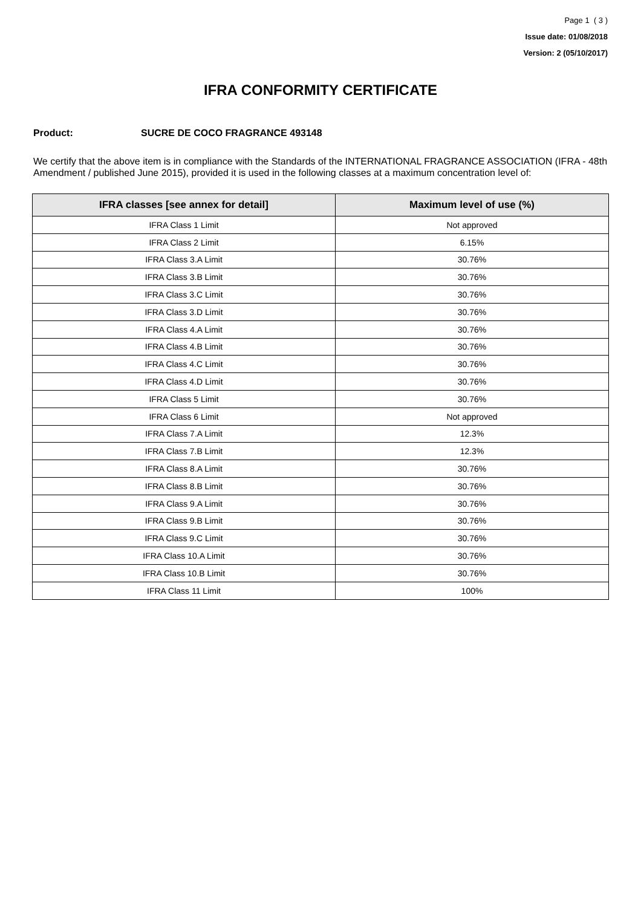Page 1 ( 3 )
Issue date: 01/08/2018
Version: 2 (05/10/2017)
IFRA CONFORMITY CERTIFICATE
Product: SUCRE DE COCO FRAGRANCE 493148
We certify that the above item is in compliance with the Standards of the INTERNATIONAL FRAGRANCE ASSOCIATION (IFRA - 48th Amendment / published June 2015), provided it is used in the following classes at a maximum concentration level of:
| IFRA classes [see annex for detail] | Maximum level of use (%) |
| --- | --- |
| IFRA Class 1 Limit | Not approved |
| IFRA Class 2 Limit | 6.15% |
| IFRA Class 3.A Limit | 30.76% |
| IFRA Class 3.B Limit | 30.76% |
| IFRA Class 3.C Limit | 30.76% |
| IFRA Class 3.D Limit | 30.76% |
| IFRA Class 4.A Limit | 30.76% |
| IFRA Class 4.B Limit | 30.76% |
| IFRA Class 4.C Limit | 30.76% |
| IFRA Class 4.D Limit | 30.76% |
| IFRA Class 5 Limit | 30.76% |
| IFRA Class 6 Limit | Not approved |
| IFRA Class 7.A Limit | 12.3% |
| IFRA Class 7.B Limit | 12.3% |
| IFRA Class 8.A Limit | 30.76% |
| IFRA Class 8.B Limit | 30.76% |
| IFRA Class 9.A Limit | 30.76% |
| IFRA Class 9.B Limit | 30.76% |
| IFRA Class 9.C Limit | 30.76% |
| IFRA Class 10.A Limit | 30.76% |
| IFRA Class 10.B Limit | 30.76% |
| IFRA Class 11 Limit | 100% |